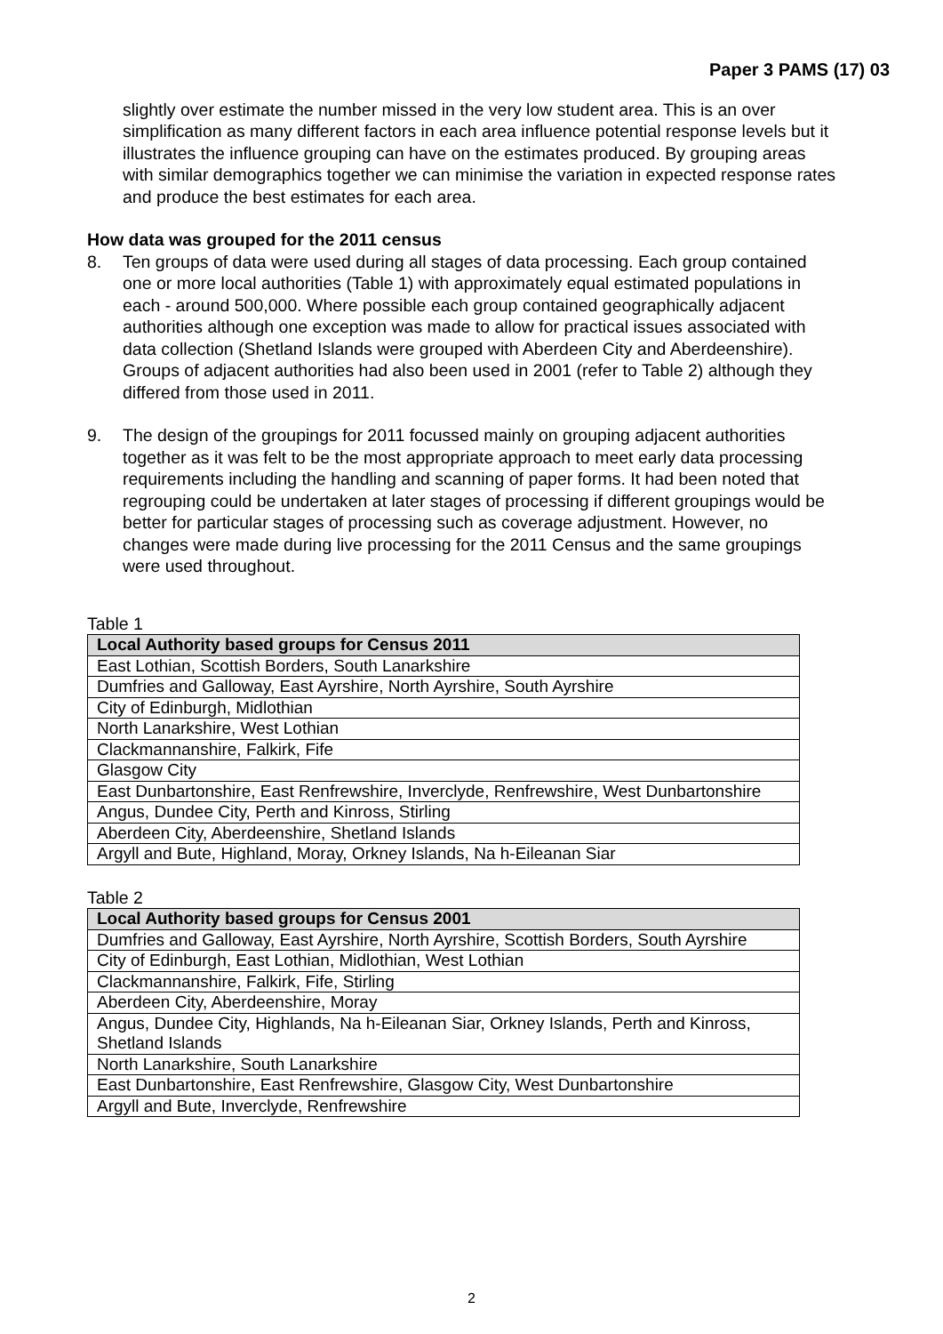Paper 3 PAMS (17) 03
slightly over estimate the number missed in the very low student area. This is an over simplification as many different factors in each area influence potential response levels but it illustrates the influence grouping can have on the estimates produced. By grouping areas with similar demographics together we can minimise the variation in expected response rates and produce the best estimates for each area.
How data was grouped for the 2011 census
8. Ten groups of data were used during all stages of data processing. Each group contained one or more local authorities (Table 1) with approximately equal estimated populations in each - around 500,000. Where possible each group contained geographically adjacent authorities although one exception was made to allow for practical issues associated with data collection (Shetland Islands were grouped with Aberdeen City and Aberdeenshire). Groups of adjacent authorities had also been used in 2001 (refer to Table 2) although they differed from those used in 2011.
9. The design of the groupings for 2011 focussed mainly on grouping adjacent authorities together as it was felt to be the most appropriate approach to meet early data processing requirements including the handling and scanning of paper forms. It had been noted that regrouping could be undertaken at later stages of processing if different groupings would be better for particular stages of processing such as coverage adjustment. However, no changes were made during live processing for the 2011 Census and the same groupings were used throughout.
Table 1
| Local Authority based groups for Census 2011 |
| --- |
| East Lothian, Scottish Borders, South Lanarkshire |
| Dumfries and Galloway, East Ayrshire, North Ayrshire, South Ayrshire |
| City of Edinburgh, Midlothian |
| North Lanarkshire, West Lothian |
| Clackmannanshire, Falkirk, Fife |
| Glasgow City |
| East Dunbartonshire, East Renfrewshire, Inverclyde, Renfrewshire, West Dunbartonshire |
| Angus, Dundee City, Perth and Kinross, Stirling |
| Aberdeen City, Aberdeenshire, Shetland Islands |
| Argyll and Bute, Highland, Moray, Orkney Islands, Na h-Eileanan Siar |
Table 2
| Local Authority based groups for Census 2001 |
| --- |
| Dumfries and Galloway, East Ayrshire, North Ayrshire, Scottish Borders, South Ayrshire |
| City of Edinburgh, East Lothian, Midlothian, West Lothian |
| Clackmannanshire, Falkirk, Fife, Stirling |
| Aberdeen City, Aberdeenshire, Moray |
| Angus, Dundee City, Highlands, Na h-Eileanan Siar, Orkney Islands, Perth and Kinross, Shetland Islands |
| North Lanarkshire, South Lanarkshire |
| East Dunbartonshire, East Renfrewshire, Glasgow City, West Dunbartonshire |
| Argyll and Bute, Inverclyde, Renfrewshire |
2